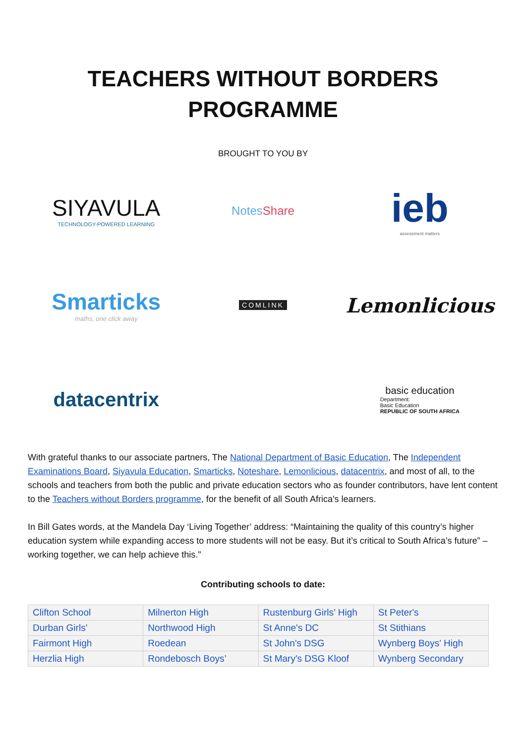TEACHERS WITHOUT BORDERS
PROGRAMME
BROUGHT TO YOU BY
SIYAVULA
TECHNOLOGY-POWERED LEARNING
NotesShare
ieb
assessment matters
Smarticks
maths, one click away
COMLINK
Lemonlicious
datacentrix
basic education
Department:
Basic Education
REPUBLIC OF SOUTH AFRICA
With grateful thanks to our associate partners, The National Department of Basic Education, The Independent Examinations Board, Siyavula Education, Smarticks, Noteshare, Lemonlicious, datacentrix, and most of all, to the schools and teachers from both the public and private education sectors who as founder contributors, have lent content to the Teachers without Borders programme, for the benefit of all South Africa's learners.
In Bill Gates words, at the Mandela Day ‘Living Together’ address: “Maintaining the quality of this country’s higher education system while expanding access to more students will not be easy. But it’s critical to South Africa’s future” – working together, we can help achieve this."
Contributing schools to date:
| Clifton School | Milnerton High | Rustenburg Girls’ High | St Peter's |
| Durban Girls' | Northwood High | St Anne's DC | St Stithians |
| Fairmont High | Roedean | St John's DSG | Wynberg Boys' High |
| Herzlia High | Rondebosch Boys’ | St Mary's DSG Kloof | Wynberg Secondary |